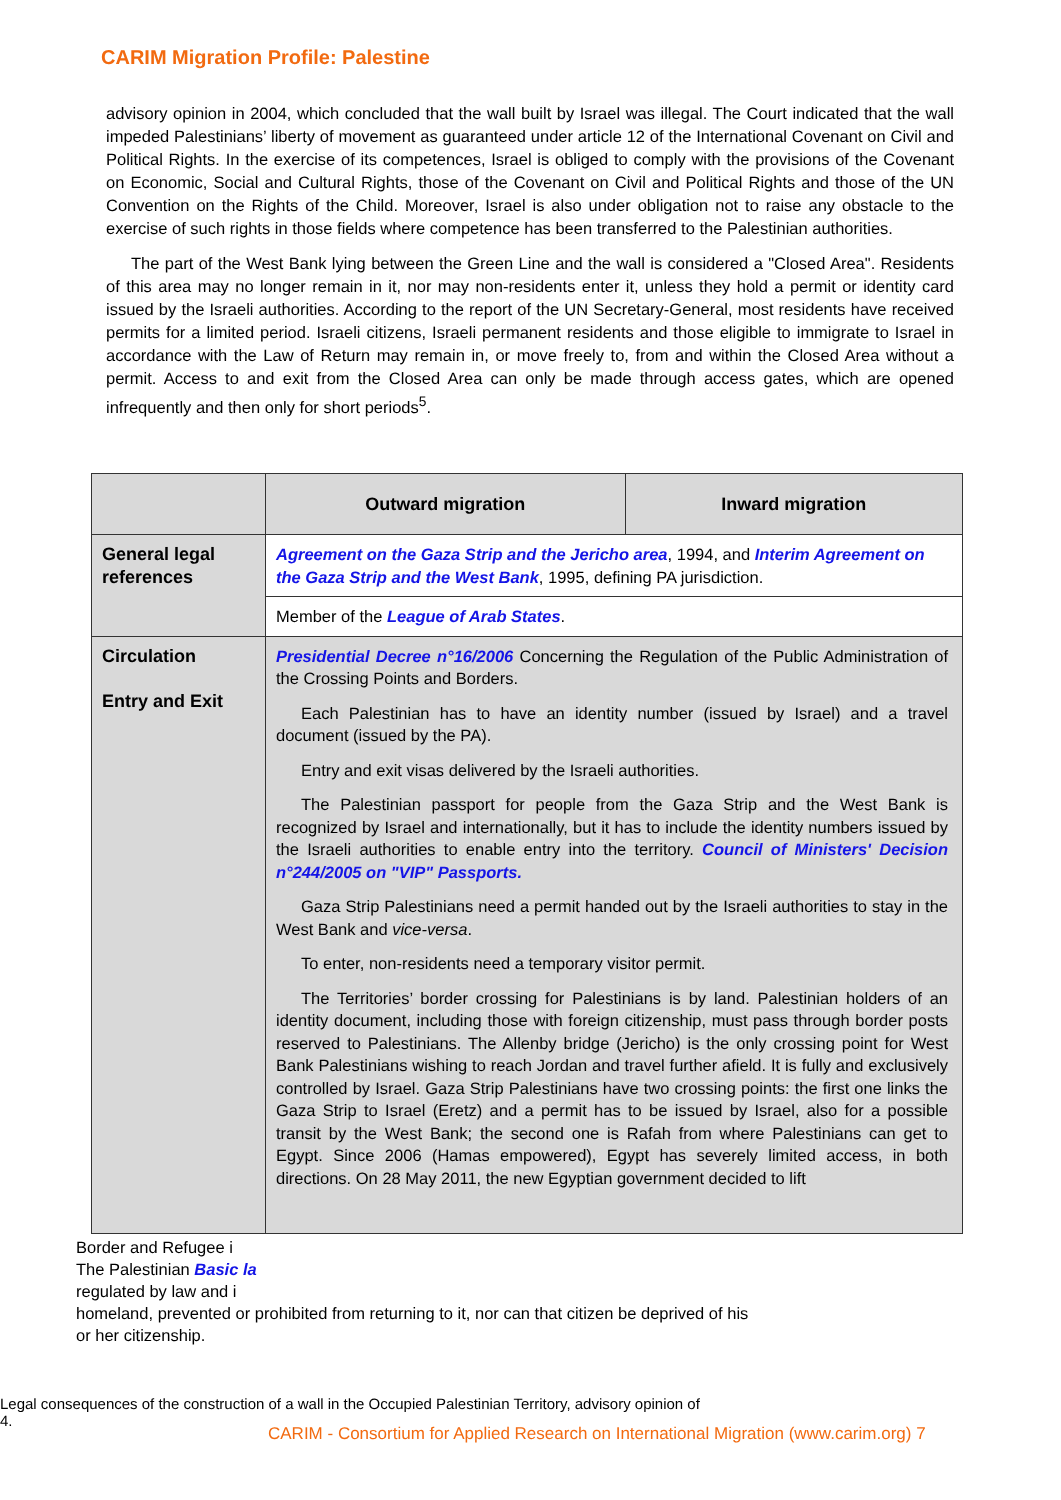CARIM Migration Profile: Palestine
advisory opinion in 2004, which concluded that the wall built by Israel was illegal. The Court indicated that the wall impeded Palestinians’ liberty of movement as guaranteed under article 12 of the International Covenant on Civil and Political Rights. In the exercise of its competences, Israel is obliged to comply with the provisions of the Covenant on Economic, Social and Cultural Rights, those of the Covenant on Civil and Political Rights and those of the UN Convention on the Rights of the Child. Moreover, Israel is also under obligation not to raise any obstacle to the exercise of such rights in those fields where competence has been transferred to the Palestinian authorities.
The part of the West Bank lying between the Green Line and the wall is considered a "Closed Area". Residents of this area may no longer remain in it, nor may non-residents enter it, unless they hold a permit or identity card issued by the Israeli authorities. According to the report of the UN Secretary-General, most residents have received permits for a limited period. Israeli citizens, Israeli permanent residents and those eligible to immigrate to Israel in accordance with the Law of Return may remain in, or move freely to, from and within the Closed Area without a permit. Access to and exit from the Closed Area can only be made through access gates, which are opened infrequently and then only for short periods<sup>5</sup>.
| | Outward migration | Inward migration |
| --- | --- | --- |
| General legal references | Agreement on the Gaza Strip and the Jericho area , 1994, and Interim Agreement on the Gaza Strip and the West Bank , 1995, defining PA jurisdiction. | |
| | Member of the League of Arab States . | |
| Circulation Entry and Exit | Presidential Decree n°16/2006 Concerning the Regulation of the Public Administration of the Crossing Points and Borders. Each Palestinian has to have an identity number (issued by Israel) and a travel document (issued by the PA). Entry and exit visas delivered by the Israeli authorities. The Palestinian passport for people from the Gaza Strip and the West Bank is recognized by Israel and internationally, but it has to include the identity numbers issued by the Israeli authorities to enable entry into the territory. Council of Ministers' Decision n°244/2005 on "VIP" Passports. Gaza Strip Palestinians need a permit handed out by the Israeli authorities to stay in the West Bank and vice-versa . To enter, non-residents need a temporary visitor permit. The Territories’ border crossing for Palestinians is by land. Palestinian holders of an identity document, including those with foreign citizenship, must pass through border posts reserved to Palestinians. The Allenby bridge (Jericho) is the only crossing point for West Bank Palestinians wishing to reach Jordan and travel further afield. It is fully and exclusively controlled by Israel. Gaza Strip Palestinians have two crossing points: the first one links the Gaza Strip to Israel (Eretz) and a permit has to be issued by Israel, also for a possible transit by the West Bank; the second one is Rafah from where Palestinians can get to Egypt. Since 2006 (Hamas empowered), Egypt has severely limited access, in both directions. On 28 May 2011, the new Egyptian government decided to lift | |
Border and Refugee i
The Palestinian Basic la
regulated by law and i
homeland, prevented or prohibited from returning to it, nor can that citizen be deprived of his or her citizenship.
Legal consequences of the construction of a wall in the Occupied Palestinian Territory, advisory opinion of
4.
CARIM - Consortium for Applied Research on International Migration (www.carim.org) 7